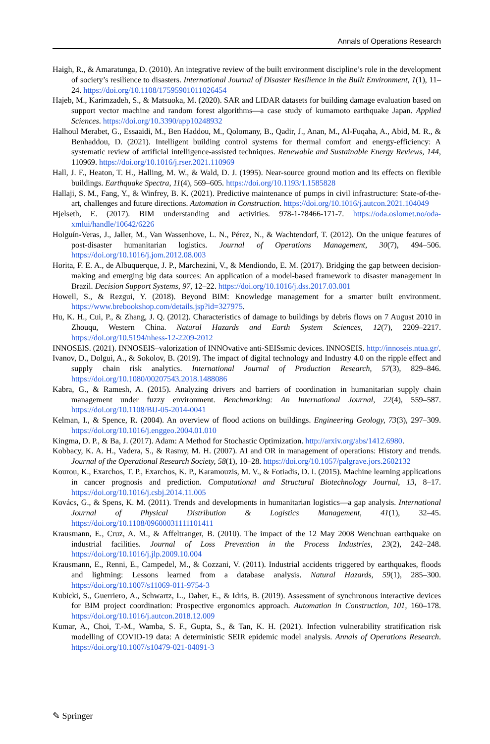Annals of Operations Research
Haigh, R., & Amaratunga, D. (2010). An integrative review of the built environment discipline’s role in the development of society’s resilience to disasters. International Journal of Disaster Resilience in the Built Environment, 1(1), 11–24. https://doi.org/10.1108/17595901011026454
Hajeb, M., Karimzadeh, S., & Matsuoka, M. (2020). SAR and LIDAR datasets for building damage evaluation based on support vector machine and random forest algorithms—a case study of kumamoto earthquake Japan. Applied Sciences. https://doi.org/10.3390/app10248932
Halhoul Merabet, G., Essaaidi, M., Ben Haddou, M., Qolomany, B., Qadir, J., Anan, M., Al-Fuqaha, A., Abid, M. R., & Benhaddou, D. (2021). Intelligent building control systems for thermal comfort and energy-efficiency: A systematic review of artificial intelligence-assisted techniques. Renewable and Sustainable Energy Reviews, 144, 110969. https://doi.org/10.1016/j.rser.2021.110969
Hall, J. F., Heaton, T. H., Halling, M. W., & Wald, D. J. (1995). Near-source ground motion and its effects on flexible buildings. Earthquake Spectra, 11(4), 569–605. https://doi.org/10.1193/1.1585828
Hallaji, S. M., Fang, Y., & Winfrey, B. K. (2021). Predictive maintenance of pumps in civil infrastructure: State-of-the-art, challenges and future directions. Automation in Construction. https://doi.org/10.1016/j.autcon.2021.104049
Hjelseth, E. (2017). BIM understanding and activities. 978-1-78466-171-7. https://oda.oslomet.no/oda-xmlui/handle/10642/6226
Holguín-Veras, J., Jaller, M., Van Wassenhove, L. N., Pérez, N., & Wachtendorf, T. (2012). On the unique features of post-disaster humanitarian logistics. Journal of Operations Management, 30(7), 494–506. https://doi.org/10.1016/j.jom.2012.08.003
Horita, F. E. A., de Albuquerque, J. P., Marchezini, V., & Mendiondo, E. M. (2017). Bridging the gap between decision-making and emerging big data sources: An application of a model-based framework to disaster management in Brazil. Decision Support Systems, 97, 12–22. https://doi.org/10.1016/j.dss.2017.03.001
Howell, S., & Rezgui, Y. (2018). Beyond BIM: Knowledge management for a smarter built environment. https://www.brebookshop.com/details.jsp?id=327975.
Hu, K. H., Cui, P., & Zhang, J. Q. (2012). Characteristics of damage to buildings by debris flows on 7 August 2010 in Zhouqu, Western China. Natural Hazards and Earth System Sciences, 12(7), 2209–2217. https://doi.org/10.5194/nhess-12-2209-2012
INNOSEIS. (2021). INNOSEIS–valorization of INNOvative anti-SEISsmic devices. INNOSEIS. http://innoseis.ntua.gr/.
Ivanov, D., Dolgui, A., & Sokolov, B. (2019). The impact of digital technology and Industry 4.0 on the ripple effect and supply chain risk analytics. International Journal of Production Research, 57(3), 829–846. https://doi.org/10.1080/00207543.2018.1488086
Kabra, G., & Ramesh, A. (2015). Analyzing drivers and barriers of coordination in humanitarian supply chain management under fuzzy environment. Benchmarking: An International Journal, 22(4), 559–587. https://doi.org/10.1108/BIJ-05-2014-0041
Kelman, I., & Spence, R. (2004). An overview of flood actions on buildings. Engineering Geology, 73(3), 297–309. https://doi.org/10.1016/j.enggeo.2004.01.010
Kingma, D. P., & Ba, J. (2017). Adam: A Method for Stochastic Optimization. http://arxiv.org/abs/1412.6980.
Kobbacy, K. A. H., Vadera, S., & Rasmy, M. H. (2007). AI and OR in management of operations: History and trends. Journal of the Operational Research Society, 58(1), 10–28. https://doi.org/10.1057/palgrave.jors.2602132
Kourou, K., Exarchos, T. P., Exarchos, K. P., Karamouzis, M. V., & Fotiadis, D. I. (2015). Machine learning applications in cancer prognosis and prediction. Computational and Structural Biotechnology Journal, 13, 8–17. https://doi.org/10.1016/j.csbj.2014.11.005
Kovács, G., & Spens, K. M. (2011). Trends and developments in humanitarian logistics—a gap analysis. International Journal of Physical Distribution & Logistics Management, 41(1), 32–45. https://doi.org/10.1108/09600031111101411
Krausmann, E., Cruz, A. M., & Affeltranger, B. (2010). The impact of the 12 May 2008 Wenchuan earthquake on industrial facilities. Journal of Loss Prevention in the Process Industries, 23(2), 242–248. https://doi.org/10.1016/j.jlp.2009.10.004
Krausmann, E., Renni, E., Campedel, M., & Cozzani, V. (2011). Industrial accidents triggered by earthquakes, floods and lightning: Lessons learned from a database analysis. Natural Hazards, 59(1), 285–300. https://doi.org/10.1007/s11069-011-9754-3
Kubicki, S., Guerriero, A., Schwartz, L., Daher, E., & Idris, B. (2019). Assessment of synchronous interactive devices for BIM project coordination: Prospective ergonomics approach. Automation in Construction, 101, 160–178. https://doi.org/10.1016/j.autcon.2018.12.009
Kumar, A., Choi, T.-M., Wamba, S. F., Gupta, S., & Tan, K. H. (2021). Infection vulnerability stratification risk modelling of COVID-19 data: A deterministic SEIR epidemic model analysis. Annals of Operations Research. https://doi.org/10.1007/s10479-021-04091-3
✎ Springer